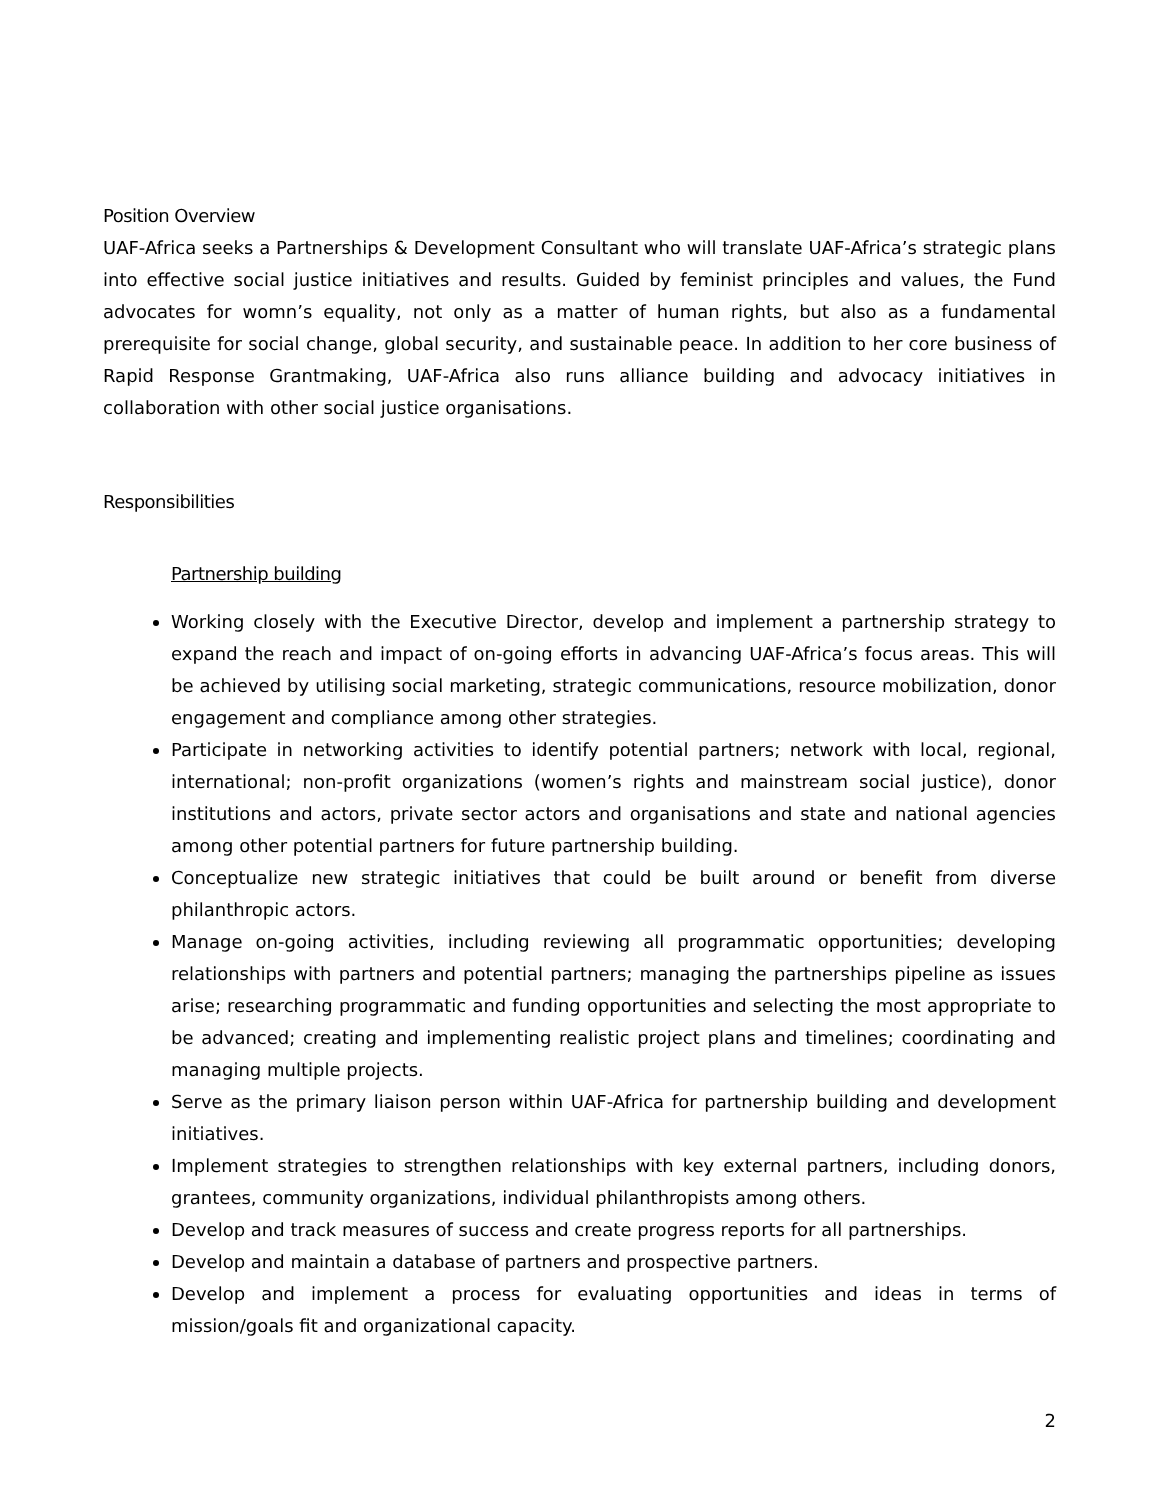Position Overview
UAF-Africa seeks a Partnerships & Development Consultant who will translate UAF-Africa’s strategic plans into effective social justice initiatives and results. Guided by feminist principles and values, the Fund advocates for womn’s equality, not only as a matter of human rights, but also as a fundamental prerequisite for social change, global security, and sustainable peace. In addition to her core business of Rapid Response Grantmaking, UAF-Africa also runs alliance building and advocacy initiatives in collaboration with other social justice organisations.
Responsibilities
Partnership building
Working closely with the Executive Director, develop and implement a partnership strategy to expand the reach and impact of on-going efforts in advancing UAF-Africa’s focus areas. This will be achieved by utilising social marketing, strategic communications, resource mobilization, donor engagement and compliance among other strategies.
Participate in networking activities to identify potential partners; network with local, regional, international; non-profit organizations (women’s rights and mainstream social justice), donor institutions and actors, private sector actors and organisations and state and national agencies among other potential partners for future partnership building.
Conceptualize new strategic initiatives that could be built around or benefit from diverse philanthropic actors.
Manage on-going activities, including reviewing all programmatic opportunities; developing relationships with partners and potential partners; managing the partnerships pipeline as issues arise; researching programmatic and funding opportunities and selecting the most appropriate to be advanced; creating and implementing realistic project plans and timelines; coordinating and managing multiple projects.
Serve as the primary liaison person within UAF-Africa for partnership building and development initiatives.
Implement strategies to strengthen relationships with key external partners, including donors, grantees, community organizations, individual philanthropists among others.
Develop and track measures of success and create progress reports for all partnerships.
Develop and maintain a database of partners and prospective partners.
Develop and implement a process for evaluating opportunities and ideas in terms of mission/goals fit and organizational capacity.
2